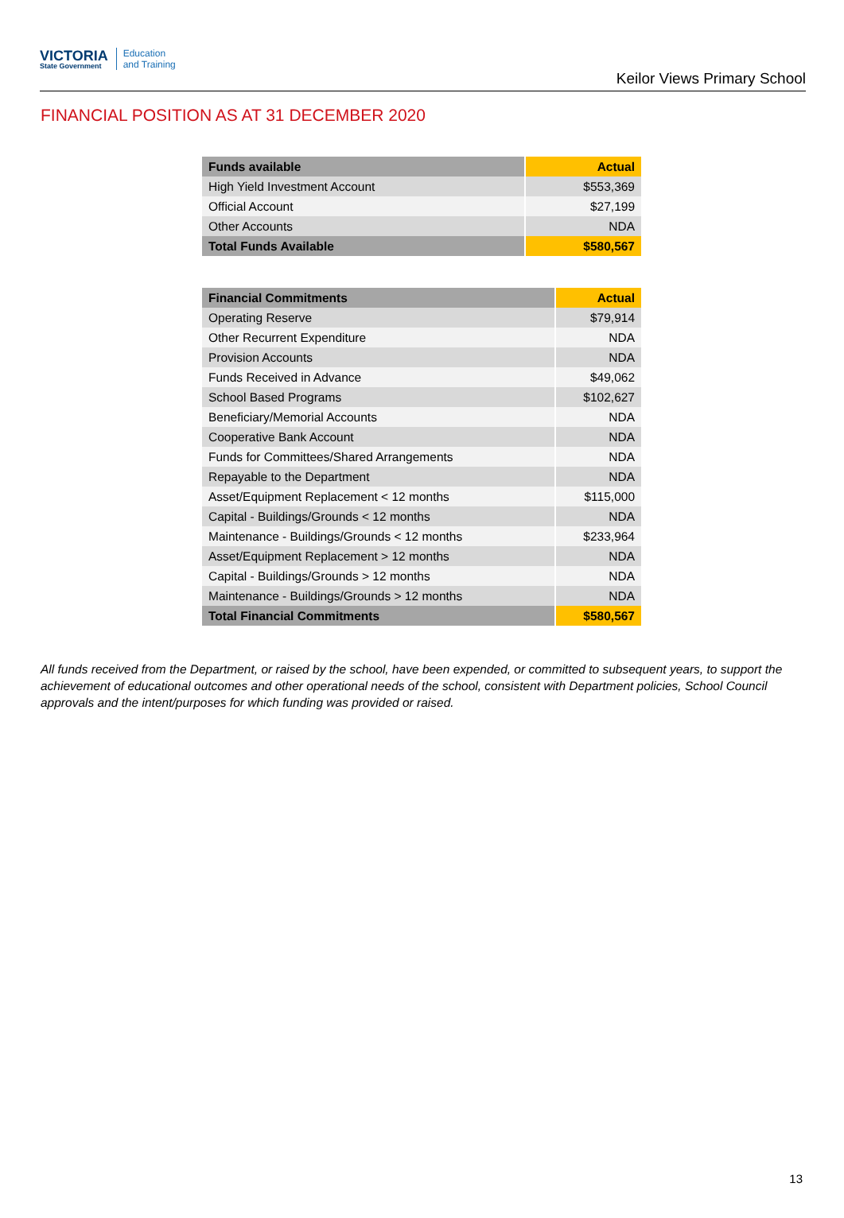VICTORIA
State Government
Education
and Training
Keilor Views Primary School
FINANCIAL POSITION AS AT 31 DECEMBER 2020
| Funds available | Actual |
| --- | --- |
| High Yield Investment Account | $553,369 |
| Official Account | $27,199 |
| Other Accounts | NDA |
| Total Funds Available | $580,567 |
| Financial Commitments | Actual |
| --- | --- |
| Operating Reserve | $79,914 |
| Other Recurrent Expenditure | NDA |
| Provision Accounts | NDA |
| Funds Received in Advance | $49,062 |
| School Based Programs | $102,627 |
| Beneficiary/Memorial Accounts | NDA |
| Cooperative Bank Account | NDA |
| Funds for Committees/Shared Arrangements | NDA |
| Repayable to the Department | NDA |
| Asset/Equipment Replacement < 12 months | $115,000 |
| Capital - Buildings/Grounds < 12 months | NDA |
| Maintenance - Buildings/Grounds < 12 months | $233,964 |
| Asset/Equipment Replacement > 12 months | NDA |
| Capital - Buildings/Grounds > 12 months | NDA |
| Maintenance - Buildings/Grounds > 12 months | NDA |
| Total Financial Commitments | $580,567 |
All funds received from the Department, or raised by the school, have been expended, or committed to subsequent years, to support the achievement of educational outcomes and other operational needs of the school, consistent with Department policies, School Council approvals and the intent/purposes for which funding was provided or raised.
13